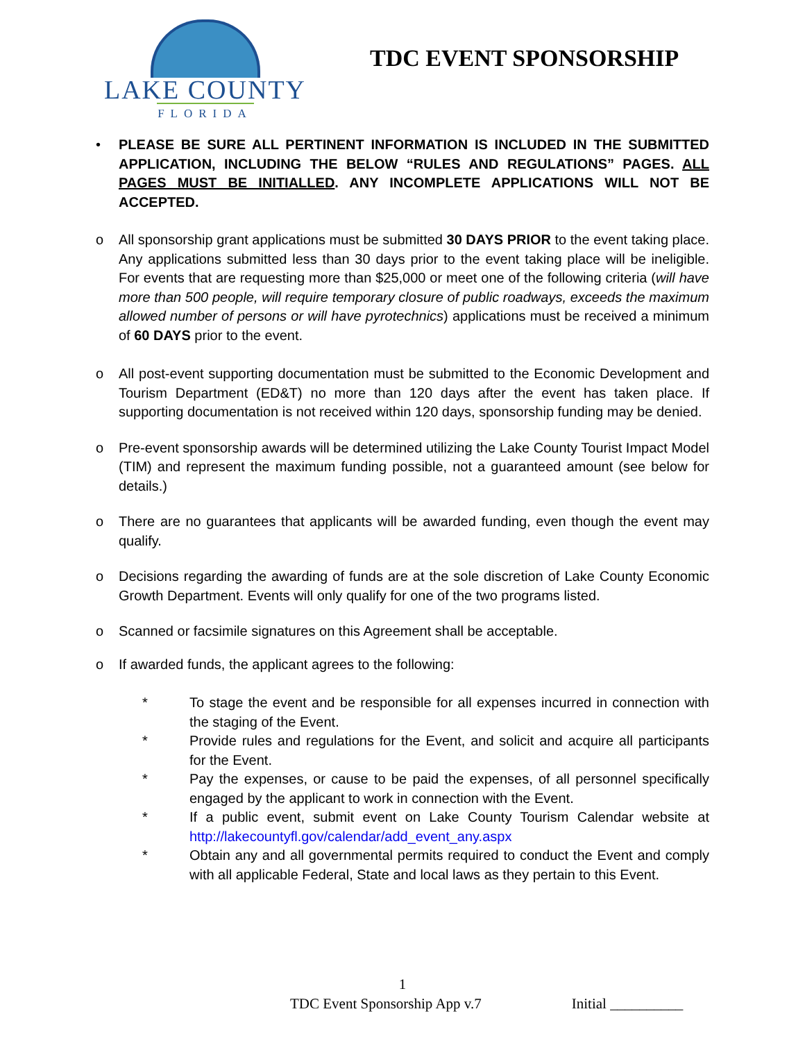LAKE COUNTY
FLORIDA
TDC EVENT SPONSORSHIP
• PLEASE BE SURE ALL PERTINENT INFORMATION IS INCLUDED IN THE SUBMITTED APPLICATION, INCLUDING THE BELOW “RULES AND REGULATIONS” PAGES. ALL PAGES MUST BE INITIALLED. ANY INCOMPLETE APPLICATIONS WILL NOT BE ACCEPTED.
o All sponsorship grant applications must be submitted 30 DAYS PRIOR to the event taking place. Any applications submitted less than 30 days prior to the event taking place will be ineligible. For events that are requesting more than $25,000 or meet one of the following criteria (will have more than 500 people, will require temporary closure of public roadways, exceeds the maximum allowed number of persons or will have pyrotechnics) applications must be received a minimum of 60 DAYS prior to the event.
o All post-event supporting documentation must be submitted to the Economic Development and Tourism Department (ED&T) no more than 120 days after the event has taken place. If supporting documentation is not received within 120 days, sponsorship funding may be denied.
o Pre-event sponsorship awards will be determined utilizing the Lake County Tourist Impact Model (TIM) and represent the maximum funding possible, not a guaranteed amount (see below for details.)
o There are no guarantees that applicants will be awarded funding, even though the event may qualify.
o Decisions regarding the awarding of funds are at the sole discretion of Lake County Economic Growth Department. Events will only qualify for one of the two programs listed.
o Scanned or facsimile signatures on this Agreement shall be acceptable.
o If awarded funds, the applicant agrees to the following:
* To stage the event and be responsible for all expenses incurred in connection with the staging of the Event.
* Provide rules and regulations for the Event, and solicit and acquire all participants for the Event.
* Pay the expenses, or cause to be paid the expenses, of all personnel specifically engaged by the applicant to work in connection with the Event.
* If a public event, submit event on Lake County Tourism Calendar website at http://lakecountyfl.gov/calendar/add_event_any.aspx
* Obtain any and all governmental permits required to conduct the Event and comply with all applicable Federal, State and local laws as they pertain to this Event.
1
TDC Event Sponsorship App v.7 Initial __________